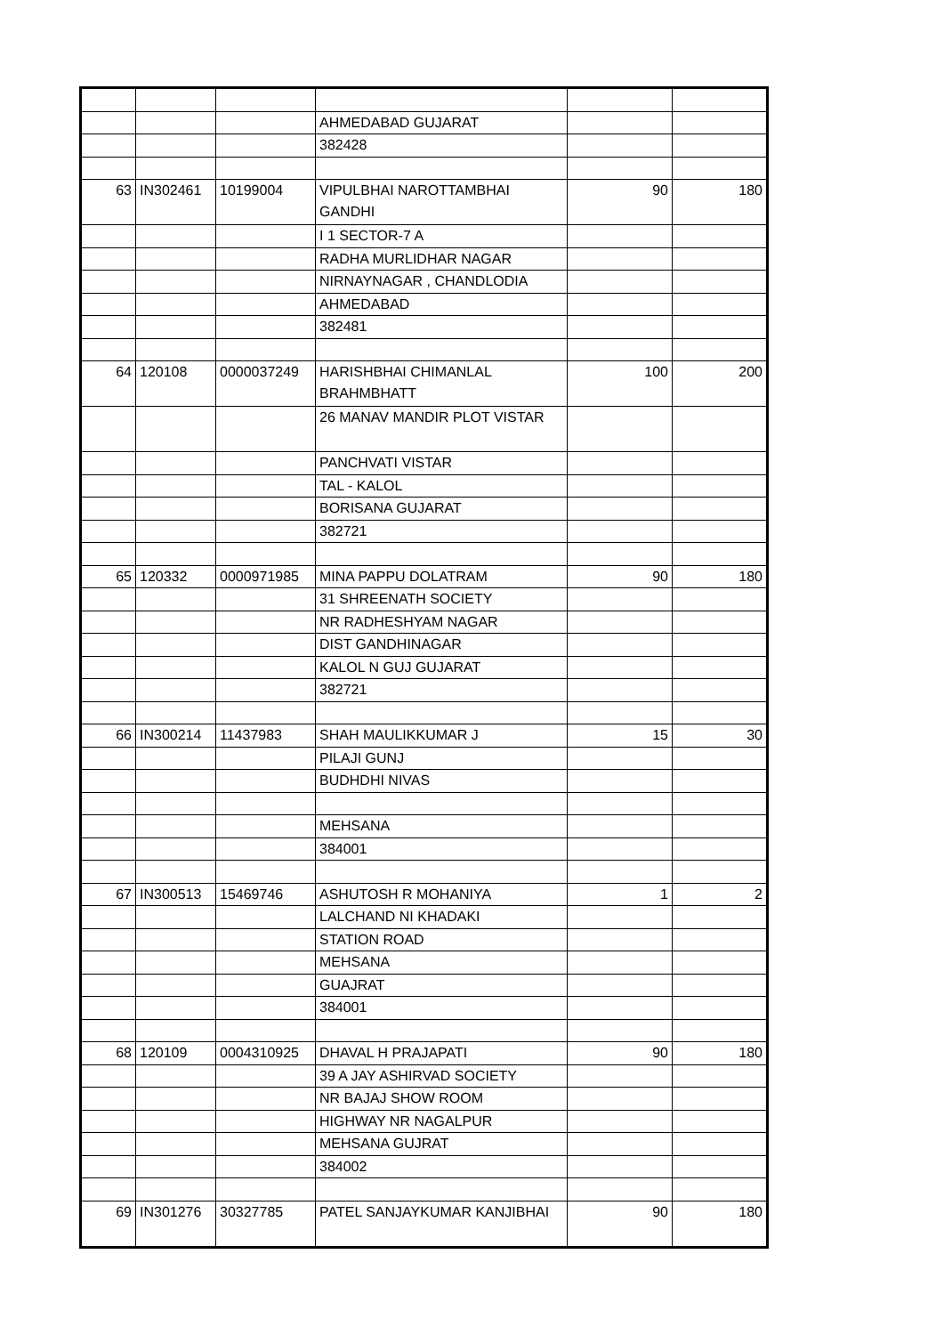| | | | AHMEDABAD GUJARAT | | |
| | | | 382428 | | |
| 63 | IN302461 | 10199004 | VIPULBHAI NAROTTAMBHAI GANDHI | 90 | 180 |
| | | | I 1 SECTOR-7 A | | |
| | | | RADHA MURLIDHAR NAGAR | | |
| | | | NIRNAYNAGAR , CHANDLODIA | | |
| | | | AHMEDABAD | | |
| | | | 382481 | | |
| 64 | 120108 | 0000037249 | HARISHBHAI CHIMANLAL BRAHMBHATT | 100 | 200 |
| | | | 26 MANAV MANDIR PLOT VISTAR | | |
| | | | PANCHVATI VISTAR | | |
| | | | TAL - KALOL | | |
| | | | BORISANA GUJARAT | | |
| | | | 382721 | | |
| 65 | 120332 | 0000971985 | MINA PAPPU DOLATRAM | 90 | 180 |
| | | | 31 SHREENATH SOCIETY | | |
| | | | NR RADHESHYAM NAGAR | | |
| | | | DIST GANDHINAGAR | | |
| | | | KALOL N GUJ GUJARAT | | |
| | | | 382721 | | |
| 66 | IN300214 | 11437983 | SHAH MAULIKKUMAR J | 15 | 30 |
| | | | PILAJI GUNJ | | |
| | | | BUDHDHI NIVAS | | |
| | | | MEHSANA | | |
| | | | 384001 | | |
| 67 | IN300513 | 15469746 | ASHUTOSH R MOHANIYA | 1 | 2 |
| | | | LALCHAND NI KHADAKI | | |
| | | | STATION ROAD | | |
| | | | MEHSANA | | |
| | | | GUAJRAT | | |
| | | | 384001 | | |
| 68 | 120109 | 0004310925 | DHAVAL H PRAJAPATI | 90 | 180 |
| | | | 39 A JAY ASHIRVAD SOCIETY | | |
| | | | NR BAJAJ SHOW ROOM | | |
| | | | HIGHWAY NR NAGALPUR | | |
| | | | MEHSANA GUJRAT | | |
| | | | 384002 | | |
| 69 | IN301276 | 30327785 | PATEL SANJAYKUMAR KANJIBHAI | 90 | 180 |